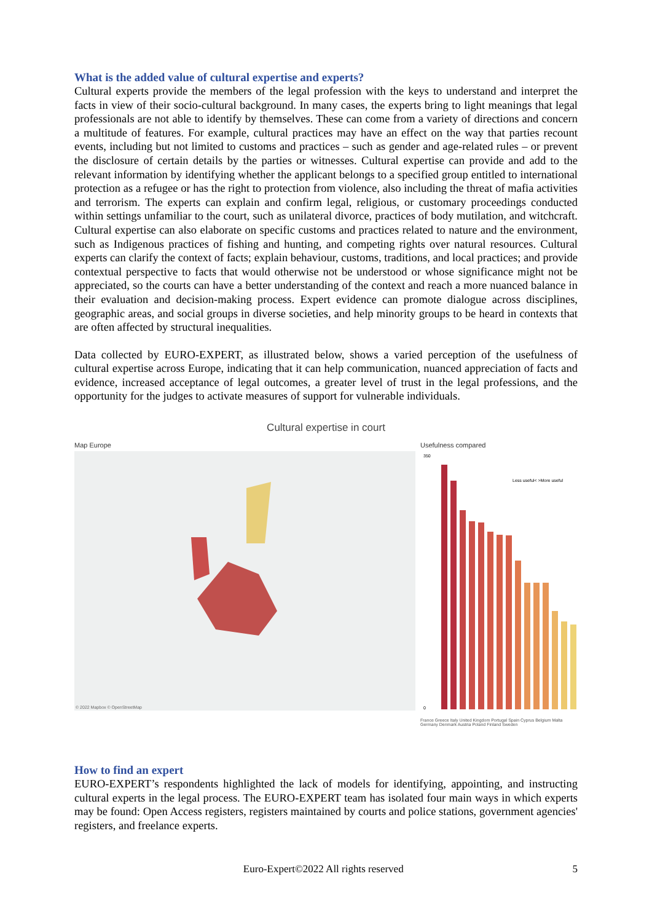What is the added value of cultural expertise and experts?
Cultural experts provide the members of the legal profession with the keys to understand and interpret the facts in view of their socio-cultural background. In many cases, the experts bring to light meanings that legal professionals are not able to identify by themselves. These can come from a variety of directions and concern a multitude of features. For example, cultural practices may have an effect on the way that parties recount events, including but not limited to customs and practices – such as gender and age-related rules – or prevent the disclosure of certain details by the parties or witnesses. Cultural expertise can provide and add to the relevant information by identifying whether the applicant belongs to a specified group entitled to international protection as a refugee or has the right to protection from violence, also including the threat of mafia activities and terrorism. The experts can explain and confirm legal, religious, or customary proceedings conducted within settings unfamiliar to the court, such as unilateral divorce, practices of body mutilation, and witchcraft. Cultural expertise can also elaborate on specific customs and practices related to nature and the environment, such as Indigenous practices of fishing and hunting, and competing rights over natural resources. Cultural experts can clarify the context of facts; explain behaviour, customs, traditions, and local practices; and provide contextual perspective to facts that would otherwise not be understood or whose significance might not be appreciated, so the courts can have a better understanding of the context and reach a more nuanced balance in their evaluation and decision-making process. Expert evidence can promote dialogue across disciplines, geographic areas, and social groups in diverse societies, and help minority groups to be heard in contexts that are often affected by structural inequalities.
Data collected by EURO-EXPERT, as illustrated below, shows a varied perception of the usefulness of cultural expertise across Europe, indicating that it can help communication, nuanced appreciation of facts and evidence, increased acceptance of legal outcomes, a greater level of trust in the legal professions, and the opportunity for the judges to activate measures of support for vulnerable individuals.
Cultural expertise in court
Map Europe
© 2022 Mapbox © OpenStreetMap
Usefulness compared
350
0
Less useful< >More useful
France Greece Italy United Kingdom Portugal Spain Cyprus Belgium Malta Germany Denmark Austria Poland Finland Sweden
How to find an expert
EURO-EXPERT’s respondents highlighted the lack of models for identifying, appointing, and instructing cultural experts in the legal process. The EURO-EXPERT team has isolated four main ways in which experts may be found: Open Access registers, registers maintained by courts and police stations, government agencies' registers, and freelance experts.
Euro-Expert©2022 All rights reserved 5